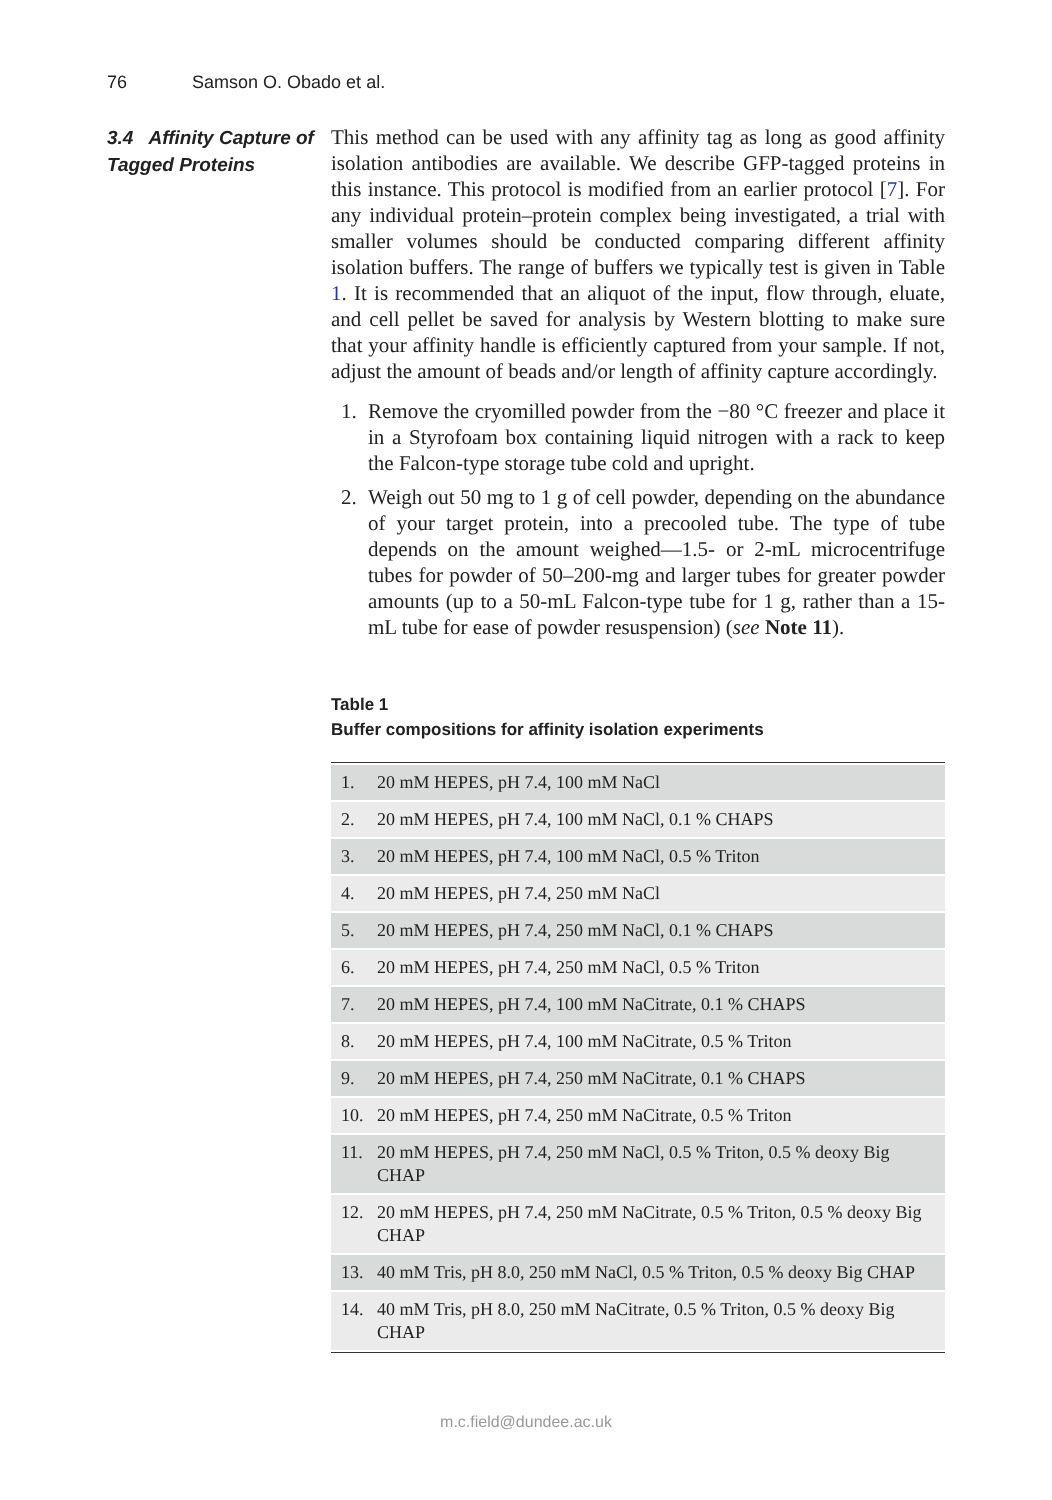76 Samson O. Obado et al.
3.4 Affinity Capture of Tagged Proteins
This method can be used with any affinity tag as long as good affinity isolation antibodies are available. We describe GFP-tagged proteins in this instance. This protocol is modified from an earlier protocol [7]. For any individual protein–protein complex being investigated, a trial with smaller volumes should be conducted comparing different affinity isolation buffers. The range of buffers we typically test is given in Table 1. It is recommended that an aliquot of the input, flow through, eluate, and cell pellet be saved for analysis by Western blotting to make sure that your affinity handle is efficiently captured from your sample. If not, adjust the amount of beads and/or length of affinity capture accordingly.
1. Remove the cryomilled powder from the −80 °C freezer and place it in a Styrofoam box containing liquid nitrogen with a rack to keep the Falcon-type storage tube cold and upright.
2. Weigh out 50 mg to 1 g of cell powder, depending on the abundance of your target protein, into a precooled tube. The type of tube depends on the amount weighed—1.5- or 2-mL microcentrifuge tubes for powder of 50–200-mg and larger tubes for greater powder amounts (up to a 50-mL Falcon-type tube for 1 g, rather than a 15-mL tube for ease of powder resuspension) (see Note 11).
Table 1
Buffer compositions for affinity isolation experiments
| 1. | 20 mM HEPES, pH 7.4, 100 mM NaCl |
| 2. | 20 mM HEPES, pH 7.4, 100 mM NaCl, 0.1 % CHAPS |
| 3. | 20 mM HEPES, pH 7.4, 100 mM NaCl, 0.5 % Triton |
| 4. | 20 mM HEPES, pH 7.4, 250 mM NaCl |
| 5. | 20 mM HEPES, pH 7.4, 250 mM NaCl, 0.1 % CHAPS |
| 6. | 20 mM HEPES, pH 7.4, 250 mM NaCl, 0.5 % Triton |
| 7. | 20 mM HEPES, pH 7.4, 100 mM NaCitrate, 0.1 % CHAPS |
| 8. | 20 mM HEPES, pH 7.4, 100 mM NaCitrate, 0.5 % Triton |
| 9. | 20 mM HEPES, pH 7.4, 250 mM NaCitrate, 0.1 % CHAPS |
| 10. | 20 mM HEPES, pH 7.4, 250 mM NaCitrate, 0.5 % Triton |
| 11. | 20 mM HEPES, pH 7.4, 250 mM NaCl, 0.5 % Triton, 0.5 % deoxy Big CHAP |
| 12. | 20 mM HEPES, pH 7.4, 250 mM NaCitrate, 0.5 % Triton, 0.5 % deoxy Big CHAP |
| 13. | 40 mM Tris, pH 8.0, 250 mM NaCl, 0.5 % Triton, 0.5 % deoxy Big CHAP |
| 14. | 40 mM Tris, pH 8.0, 250 mM NaCitrate, 0.5 % Triton, 0.5 % deoxy Big CHAP |
m.c.field@dundee.ac.uk